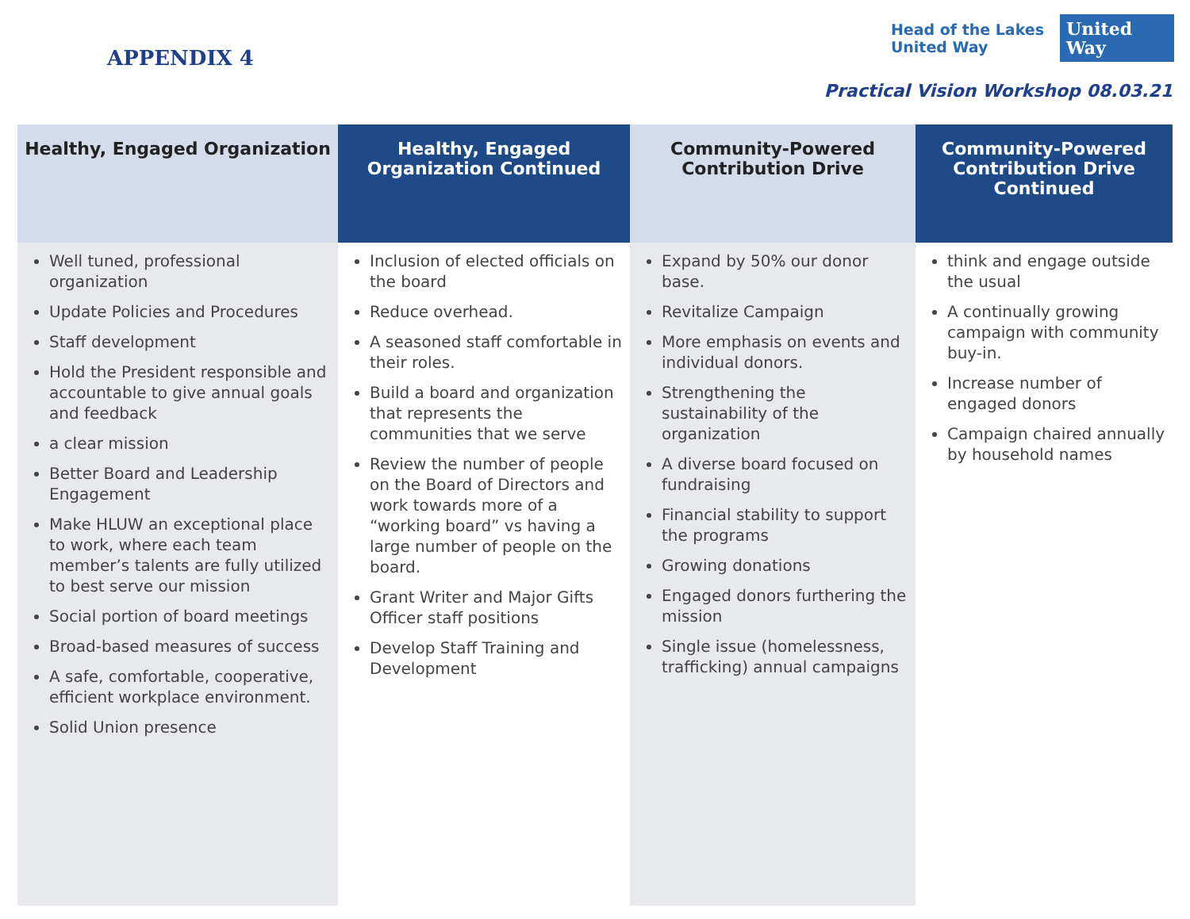APPENDIX 4
Head of the Lakes
United Way
United Way
Practical Vision Workshop 08.03.21
| Healthy, Engaged Organization | Healthy, Engaged Organization Continued | Community-Powered Contribution Drive | Community-Powered Contribution Drive Continued |
| --- | --- | --- | --- |
| Well tuned, professional organization Update Policies and Procedures Staff development Hold the President responsible and accountable to give annual goals and feedback a clear mission Better Board and Leadership Engagement Make HLUW an exceptional place to work, where each team member’s talents are fully utilized to best serve our mission Social portion of board meetings Broad-based measures of success A safe, comfortable, cooperative, efficient workplace environment. Solid Union presence | Inclusion of elected officials on the board Reduce overhead. A seasoned staff comfortable in their roles. Build a board and organization that represents the communities that we serve Review the number of people on the Board of Directors and work towards more of a “working board” vs having a large number of people on the board. Grant Writer and Major Gifts Officer staff positions Develop Staff Training and Development | Expand by 50% our donor base. Revitalize Campaign More emphasis on events and individual donors. Strengthening the sustainability of the organization A diverse board focused on fundraising Financial stability to support the programs Growing donations Engaged donors furthering the mission Single issue (homelessness, trafficking) annual campaigns | think and engage outside the usual A continually growing campaign with community buy-in. Increase number of engaged donors Campaign chaired annually by household names |